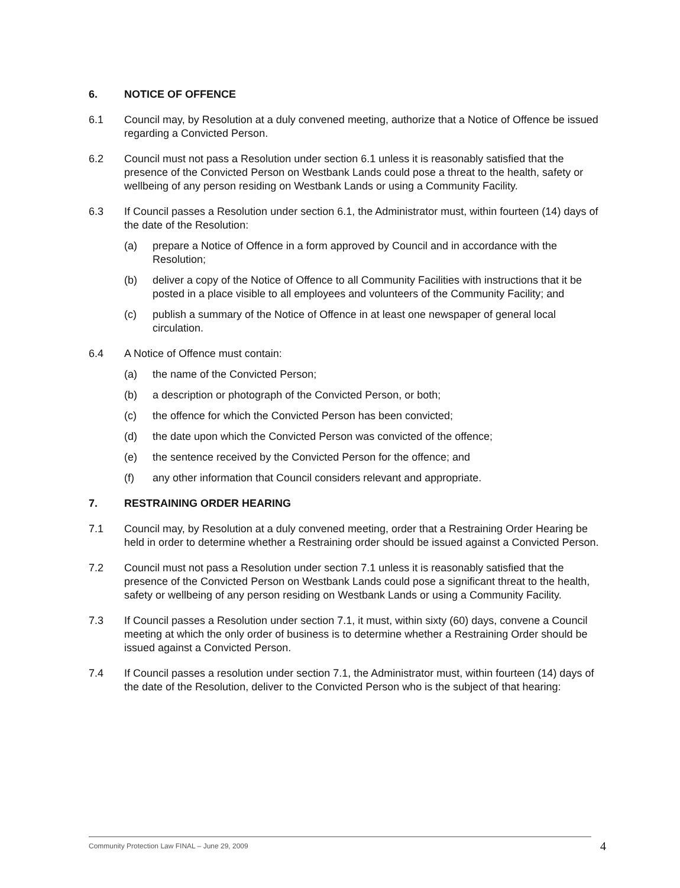6. NOTICE OF OFFENCE
6.1 Council may, by Resolution at a duly convened meeting, authorize that a Notice of Offence be issued regarding a Convicted Person.
6.2 Council must not pass a Resolution under section 6.1 unless it is reasonably satisfied that the presence of the Convicted Person on Westbank Lands could pose a threat to the health, safety or wellbeing of any person residing on Westbank Lands or using a Community Facility.
6.3 If Council passes a Resolution under section 6.1, the Administrator must, within fourteen (14) days of the date of the Resolution:
(a) prepare a Notice of Offence in a form approved by Council and in accordance with the Resolution;
(b) deliver a copy of the Notice of Offence to all Community Facilities with instructions that it be posted in a place visible to all employees and volunteers of the Community Facility; and
(c) publish a summary of the Notice of Offence in at least one newspaper of general local circulation.
6.4 A Notice of Offence must contain:
(a) the name of the Convicted Person;
(b) a description or photograph of the Convicted Person, or both;
(c) the offence for which the Convicted Person has been convicted;
(d) the date upon which the Convicted Person was convicted of the offence;
(e) the sentence received by the Convicted Person for the offence; and
(f) any other information that Council considers relevant and appropriate.
7. RESTRAINING ORDER HEARING
7.1 Council may, by Resolution at a duly convened meeting, order that a Restraining Order Hearing be held in order to determine whether a Restraining order should be issued against a Convicted Person.
7.2 Council must not pass a Resolution under section 7.1 unless it is reasonably satisfied that the presence of the Convicted Person on Westbank Lands could pose a significant threat to the health, safety or wellbeing of any person residing on Westbank Lands or using a Community Facility.
7.3 If Council passes a Resolution under section 7.1, it must, within sixty (60) days, convene a Council meeting at which the only order of business is to determine whether a Restraining Order should be issued against a Convicted Person.
7.4 If Council passes a resolution under section 7.1, the Administrator must, within fourteen (14) days of the date of the Resolution, deliver to the Convicted Person who is the subject of that hearing:
Community Protection Law FINAL – June 29, 2009 4